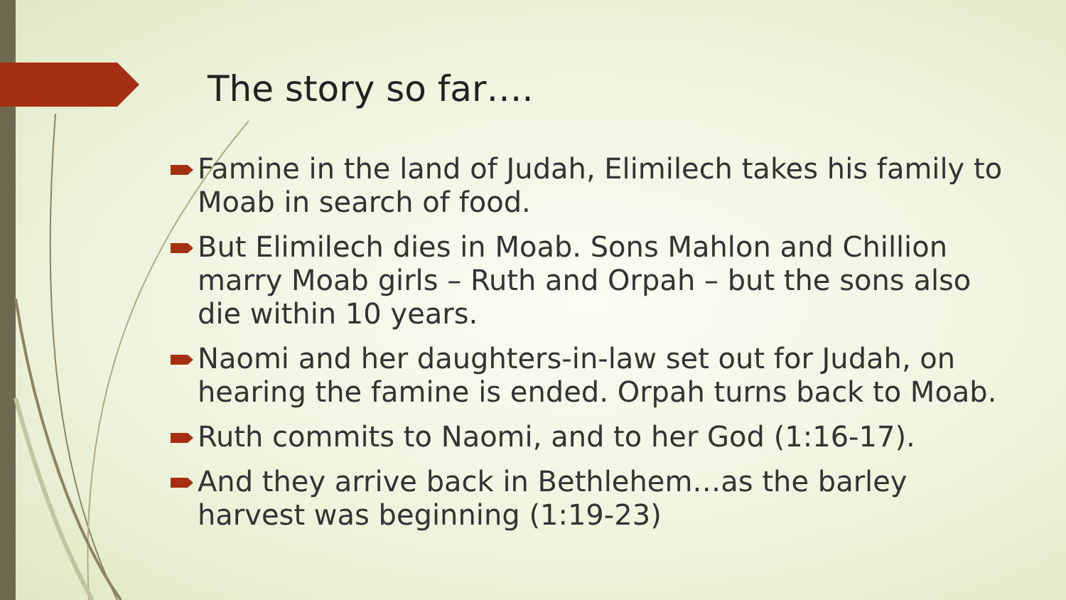The story so far….
Famine in the land of Judah, Elimilech takes his family to Moab in search of food.
But Elimilech dies in Moab. Sons Mahlon and Chillion marry Moab girls – Ruth and Orpah – but the sons also die within 10 years.
Naomi and her daughters-in-law set out for Judah, on hearing the famine is ended. Orpah turns back to Moab.
Ruth commits to Naomi, and to her God (1:16-17).
And they arrive back in Bethlehem…as the barley harvest was beginning (1:19-23)